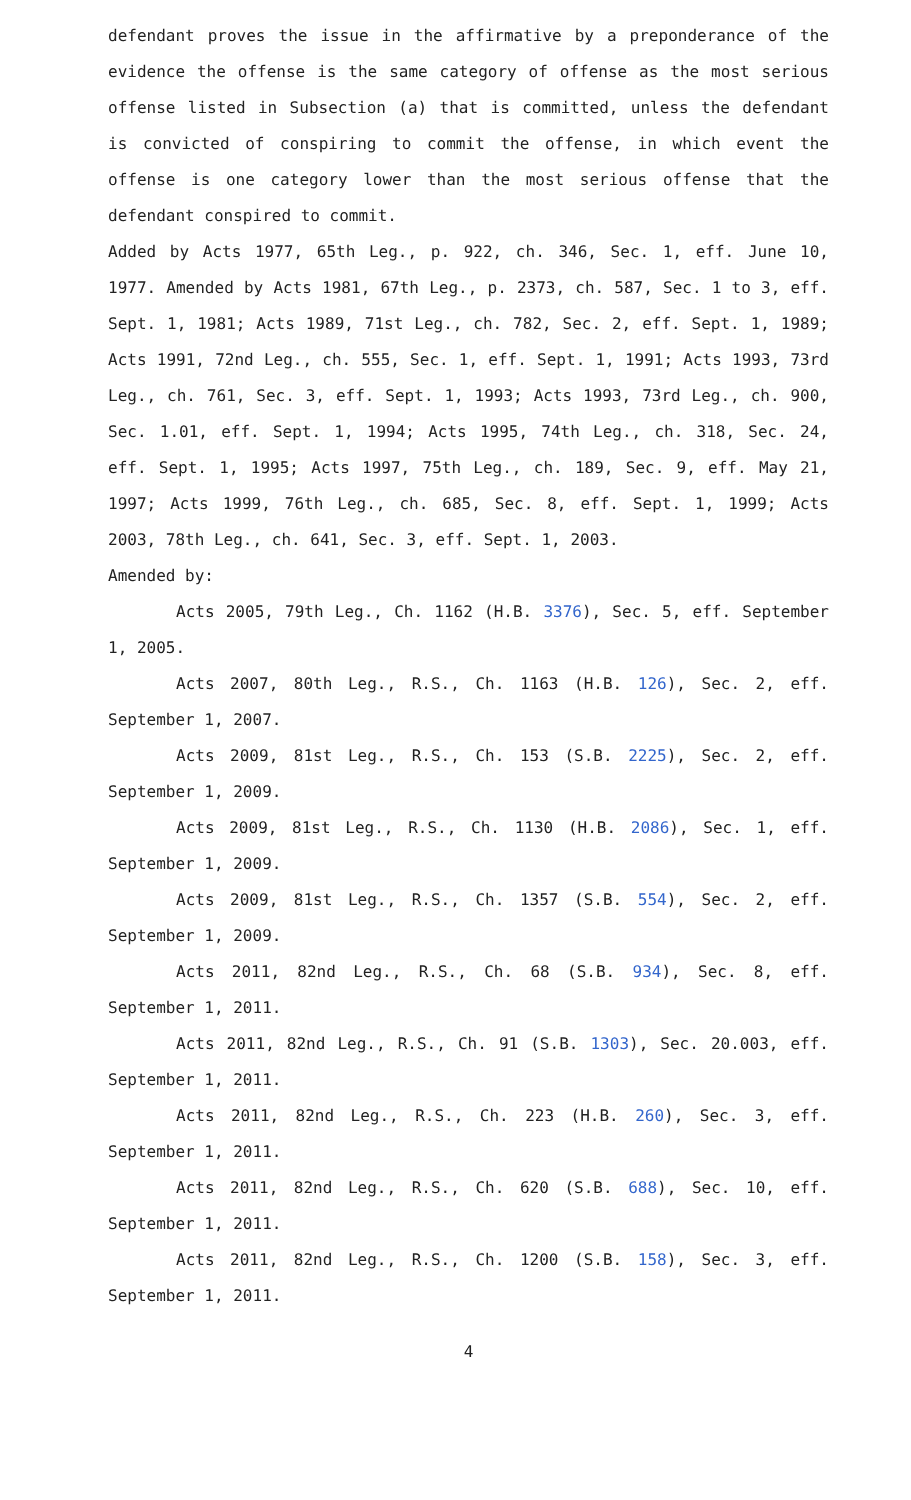defendant proves the issue in the affirmative by a preponderance of the evidence the offense is the same category of offense as the most serious offense listed in Subsection (a) that is committed, unless the defendant is convicted of conspiring to commit the offense, in which event the offense is one category lower than the most serious offense that the defendant conspired to commit.
Added by Acts 1977, 65th Leg., p. 922, ch. 346, Sec. 1, eff. June 10, 1977. Amended by Acts 1981, 67th Leg., p. 2373, ch. 587, Sec. 1 to 3, eff. Sept. 1, 1981; Acts 1989, 71st Leg., ch. 782, Sec. 2, eff. Sept. 1, 1989; Acts 1991, 72nd Leg., ch. 555, Sec. 1, eff. Sept. 1, 1991; Acts 1993, 73rd Leg., ch. 761, Sec. 3, eff. Sept. 1, 1993; Acts 1993, 73rd Leg., ch. 900, Sec. 1.01, eff. Sept. 1, 1994; Acts 1995, 74th Leg., ch. 318, Sec. 24, eff. Sept. 1, 1995; Acts 1997, 75th Leg., ch. 189, Sec. 9, eff. May 21, 1997; Acts 1999, 76th Leg., ch. 685, Sec. 8, eff. Sept. 1, 1999; Acts 2003, 78th Leg., ch. 641, Sec. 3, eff. Sept. 1, 2003.
Amended by:
Acts 2005, 79th Leg., Ch. 1162 (H.B. 3376), Sec. 5, eff. September 1, 2005.
Acts 2007, 80th Leg., R.S., Ch. 1163 (H.B. 126), Sec. 2, eff. September 1, 2007.
Acts 2009, 81st Leg., R.S., Ch. 153 (S.B. 2225), Sec. 2, eff. September 1, 2009.
Acts 2009, 81st Leg., R.S., Ch. 1130 (H.B. 2086), Sec. 1, eff. September 1, 2009.
Acts 2009, 81st Leg., R.S., Ch. 1357 (S.B. 554), Sec. 2, eff. September 1, 2009.
Acts 2011, 82nd Leg., R.S., Ch. 68 (S.B. 934), Sec. 8, eff. September 1, 2011.
Acts 2011, 82nd Leg., R.S., Ch. 91 (S.B. 1303), Sec. 20.003, eff. September 1, 2011.
Acts 2011, 82nd Leg., R.S., Ch. 223 (H.B. 260), Sec. 3, eff. September 1, 2011.
Acts 2011, 82nd Leg., R.S., Ch. 620 (S.B. 688), Sec. 10, eff. September 1, 2011.
Acts 2011, 82nd Leg., R.S., Ch. 1200 (S.B. 158), Sec. 3, eff. September 1, 2011.
4